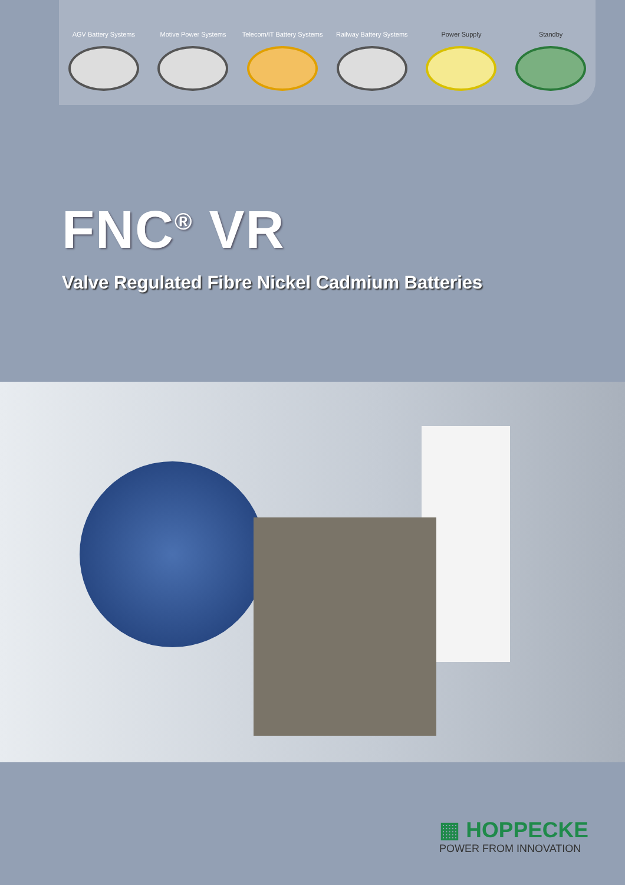AGV Battery Systems Motive Power Systems Telecom/IT Battery Systems
Railway Battery Systems
Power Supply Standby
FNC<sup>®</sup> VR
Valve Regulated Fibre Nickel Cadmium Batteries
▦ HOPPECKE
POWER FROM INNOVATION